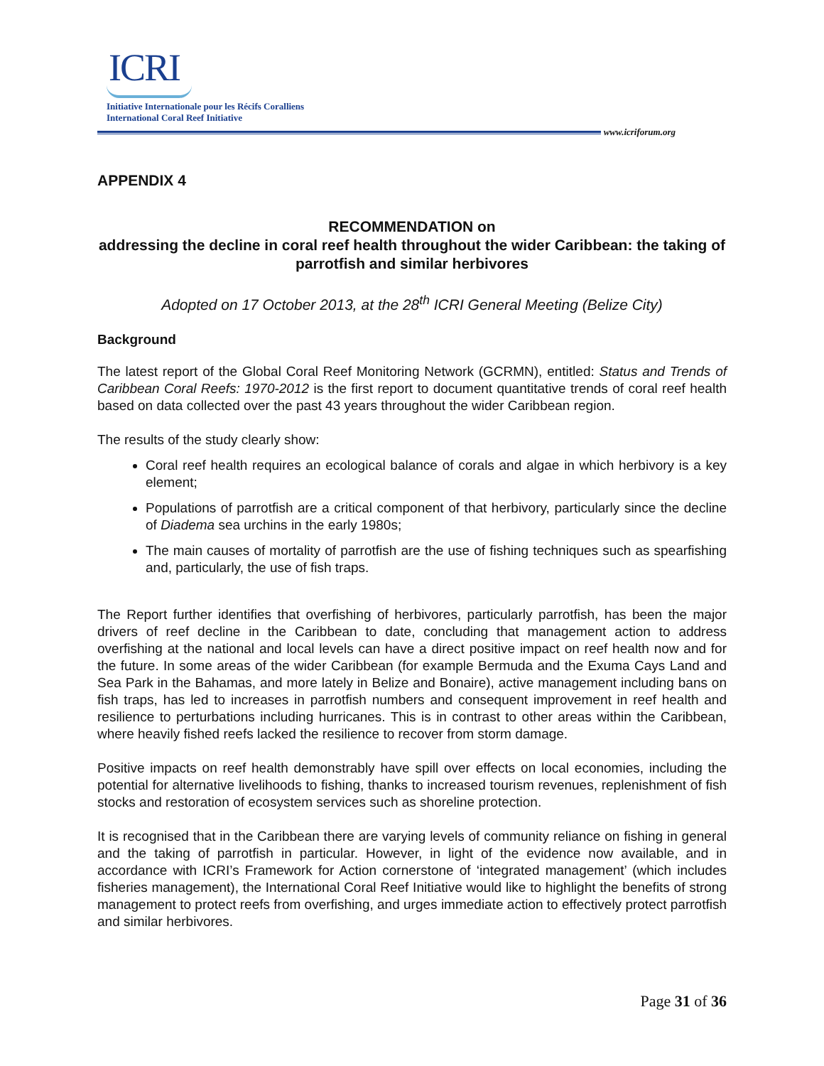ICRI
Initiative Internationale pour les Récifs Coralliens
International Coral Reef Initiative
www.icriforum.org
APPENDIX 4
RECOMMENDATION on
addressing the decline in coral reef health throughout the wider Caribbean: the taking of parrotfish and similar herbivores
Adopted on 17 October 2013, at the 28<sup>th</sup> ICRI General Meeting (Belize City)
Background
The latest report of the Global Coral Reef Monitoring Network (GCRMN), entitled: Status and Trends of Caribbean Coral Reefs: 1970-2012 is the first report to document quantitative trends of coral reef health based on data collected over the past 43 years throughout the wider Caribbean region.
The results of the study clearly show:
Coral reef health requires an ecological balance of corals and algae in which herbivory is a key element;
Populations of parrotfish are a critical component of that herbivory, particularly since the decline of Diadema sea urchins in the early 1980s;
The main causes of mortality of parrotfish are the use of fishing techniques such as spearfishing and, particularly, the use of fish traps.
The Report further identifies that overfishing of herbivores, particularly parrotfish, has been the major drivers of reef decline in the Caribbean to date, concluding that management action to address overfishing at the national and local levels can have a direct positive impact on reef health now and for the future. In some areas of the wider Caribbean (for example Bermuda and the Exuma Cays Land and Sea Park in the Bahamas, and more lately in Belize and Bonaire), active management including bans on fish traps, has led to increases in parrotfish numbers and consequent improvement in reef health and resilience to perturbations including hurricanes. This is in contrast to other areas within the Caribbean, where heavily fished reefs lacked the resilience to recover from storm damage.
Positive impacts on reef health demonstrably have spill over effects on local economies, including the potential for alternative livelihoods to fishing, thanks to increased tourism revenues, replenishment of fish stocks and restoration of ecosystem services such as shoreline protection.
It is recognised that in the Caribbean there are varying levels of community reliance on fishing in general and the taking of parrotfish in particular. However, in light of the evidence now available, and in accordance with ICRI’s Framework for Action cornerstone of ‘integrated management’ (which includes fisheries management), the International Coral Reef Initiative would like to highlight the benefits of strong management to protect reefs from overfishing, and urges immediate action to effectively protect parrotfish and similar herbivores.
Page 31 of 36